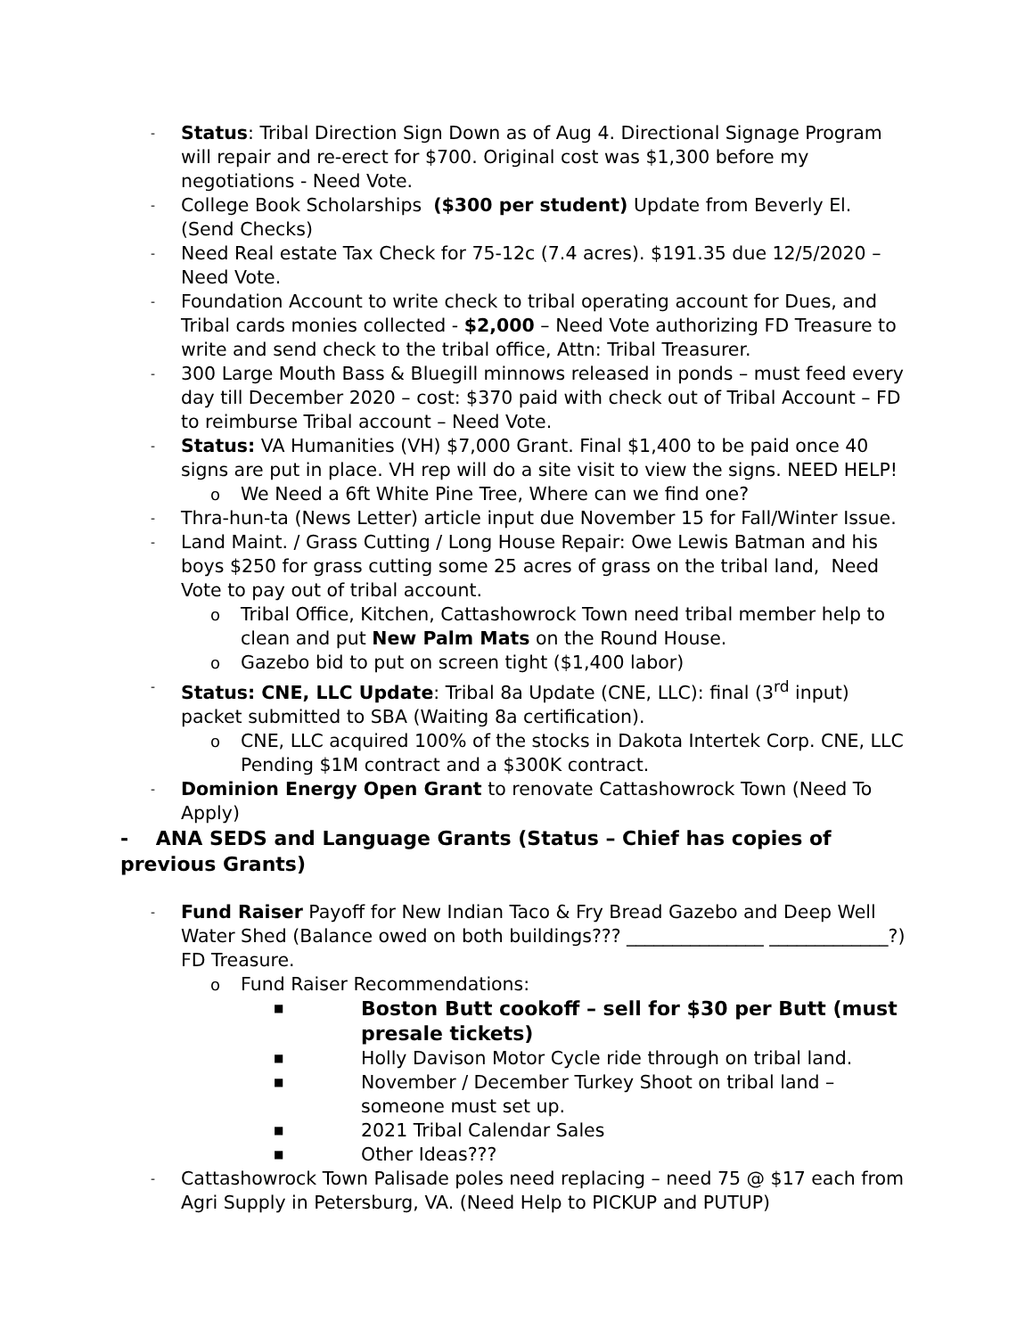- Status: Tribal Direction Sign Down as of Aug 4. Directional Signage Program will repair and re-erect for $700. Original cost was $1,300 before my negotiations - Need Vote.
- College Book Scholarships ($300 per student) Update from Beverly El. (Send Checks)
- Need Real estate Tax Check for 75-12c (7.4 acres). $191.35 due 12/5/2020 – Need Vote.
- Foundation Account to write check to tribal operating account for Dues, and Tribal cards monies collected - $2,000 – Need Vote authorizing FD Treasure to write and send check to the tribal office, Attn: Tribal Treasurer.
- 300 Large Mouth Bass & Bluegill minnows released in ponds – must feed every day till December 2020 – cost: $370 paid with check out of Tribal Account – FD to reimburse Tribal account – Need Vote.
- Status: VA Humanities (VH) $7,000 Grant. Final $1,400 to be paid once 40 signs are put in place. VH rep will do a site visit to view the signs. NEED HELP!
o We Need a 6ft White Pine Tree, Where can we find one?
- Thra-hun-ta (News Letter) article input due November 15 for Fall/Winter Issue.
- Land Maint. / Grass Cutting / Long House Repair: Owe Lewis Batman and his boys $250 for grass cutting some 25 acres of grass on the tribal land, Need Vote to pay out of tribal account.
o Tribal Office, Kitchen, Cattashowrock Town need tribal member help to clean and put New Palm Mats on the Round House.
o Gazebo bid to put on screen tight ($1,400 labor)
- Status: CNE, LLC Update: Tribal 8a Update (CNE, LLC): final (3<sup>rd</sup> input) packet submitted to SBA (Waiting 8a certification).
o CNE, LLC acquired 100% of the stocks in Dakota Intertek Corp. CNE, LLC Pending $1M contract and a $300K contract.
- Dominion Energy Open Grant to renovate Cattashowrock Town (Need To Apply)
- ANA SEDS and Language Grants (Status – Chief has copies of previous Grants)
- Fund Raiser Payoff for New Indian Taco & Fry Bread Gazebo and Deep Well Water Shed (Balance owed on both buildings??? _______________ _____________?) FD Treasure.
o Fund Raiser Recommendations:
■ Boston Butt cookoff – sell for $30 per Butt (must presale tickets)
■ Holly Davison Motor Cycle ride through on tribal land.
■ November / December Turkey Shoot on tribal land – someone must set up.
■ 2021 Tribal Calendar Sales
■ Other Ideas???
- Cattashowrock Town Palisade poles need replacing – need 75 @ $17 each from Agri Supply in Petersburg, VA. (Need Help to PICKUP and PUTUP)